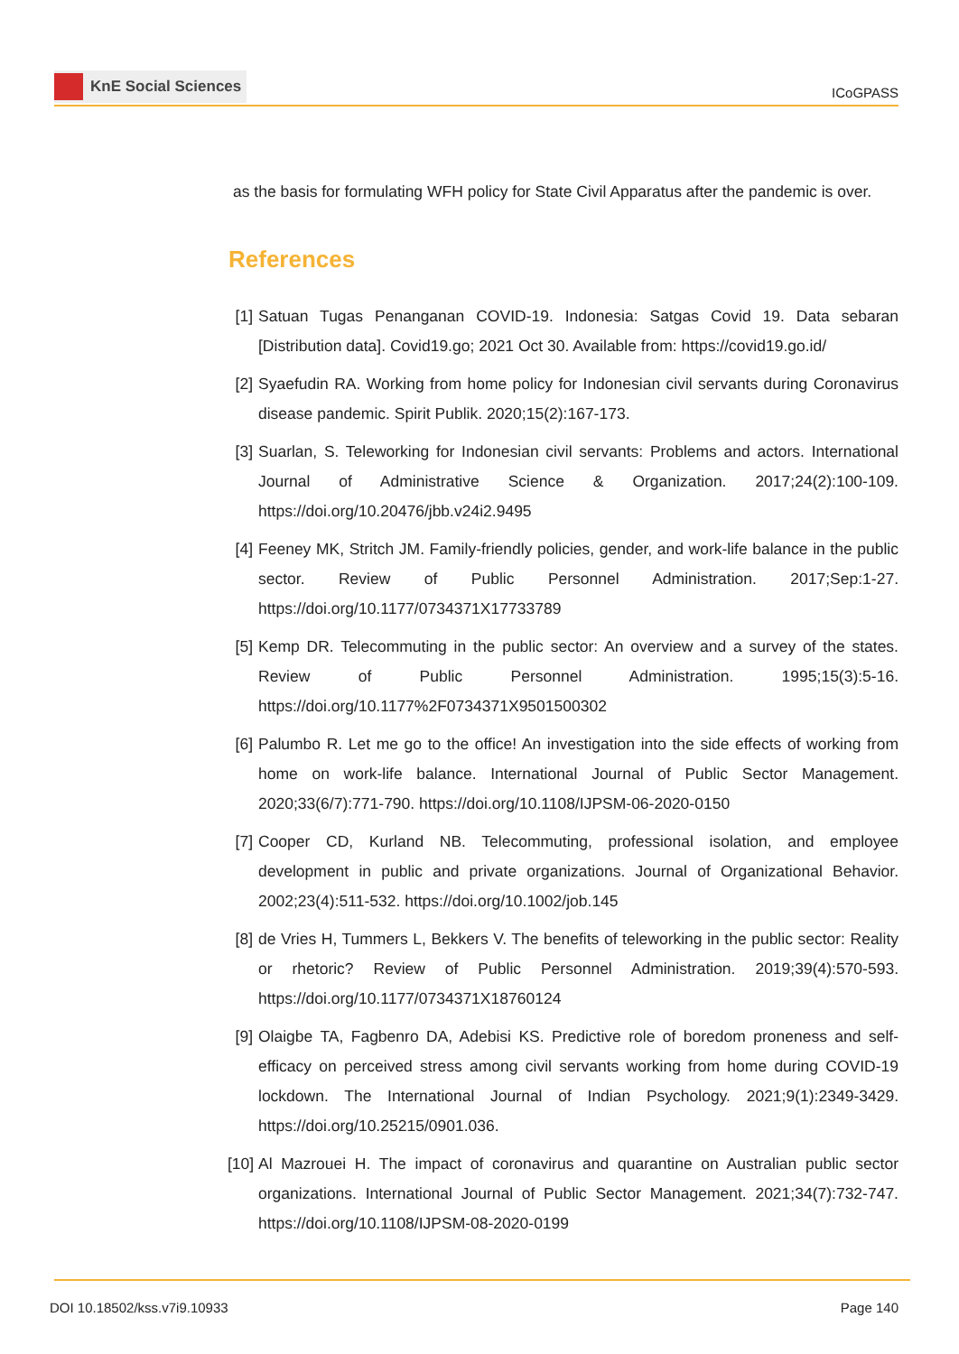KnE Social Sciences
ICoGPASS
as the basis for formulating WFH policy for State Civil Apparatus after the pandemic is over.
References
[1] Satuan Tugas Penanganan COVID-19. Indonesia: Satgas Covid 19. Data sebaran [Distribution data]. Covid19.go; 2021 Oct 30. Available from: https://covid19.go.id/
[2] Syaefudin RA. Working from home policy for Indonesian civil servants during Coronavirus disease pandemic. Spirit Publik. 2020;15(2):167-173.
[3] Suarlan, S. Teleworking for Indonesian civil servants: Problems and actors. International Journal of Administrative Science & Organization. 2017;24(2):100-109. https://doi.org/10.20476/jbb.v24i2.9495
[4] Feeney MK, Stritch JM. Family-friendly policies, gender, and work-life balance in the public sector. Review of Public Personnel Administration. 2017;Sep:1-27. https://doi.org/10.1177/0734371X17733789
[5] Kemp DR. Telecommuting in the public sector: An overview and a survey of the states. Review of Public Personnel Administration. 1995;15(3):5-16. https://doi.org/10.1177%2F0734371X9501500302
[6] Palumbo R. Let me go to the office! An investigation into the side effects of working from home on work-life balance. International Journal of Public Sector Management. 2020;33(6/7):771-790. https://doi.org/10.1108/IJPSM-06-2020-0150
[7] Cooper CD, Kurland NB. Telecommuting, professional isolation, and employee development in public and private organizations. Journal of Organizational Behavior. 2002;23(4):511-532. https://doi.org/10.1002/job.145
[8] de Vries H, Tummers L, Bekkers V. The benefits of teleworking in the public sector: Reality or rhetoric? Review of Public Personnel Administration. 2019;39(4):570-593. https://doi.org/10.1177/0734371X18760124
[9] Olaigbe TA, Fagbenro DA, Adebisi KS. Predictive role of boredom proneness and self-efficacy on perceived stress among civil servants working from home during COVID-19 lockdown. The International Journal of Indian Psychology. 2021;9(1):2349-3429. https://doi.org/10.25215/0901.036.
[10] Al Mazrouei H. The impact of coronavirus and quarantine on Australian public sector organizations. International Journal of Public Sector Management. 2021;34(7):732-747. https://doi.org/10.1108/IJPSM-08-2020-0199
DOI 10.18502/kss.v7i9.10933 Page 140